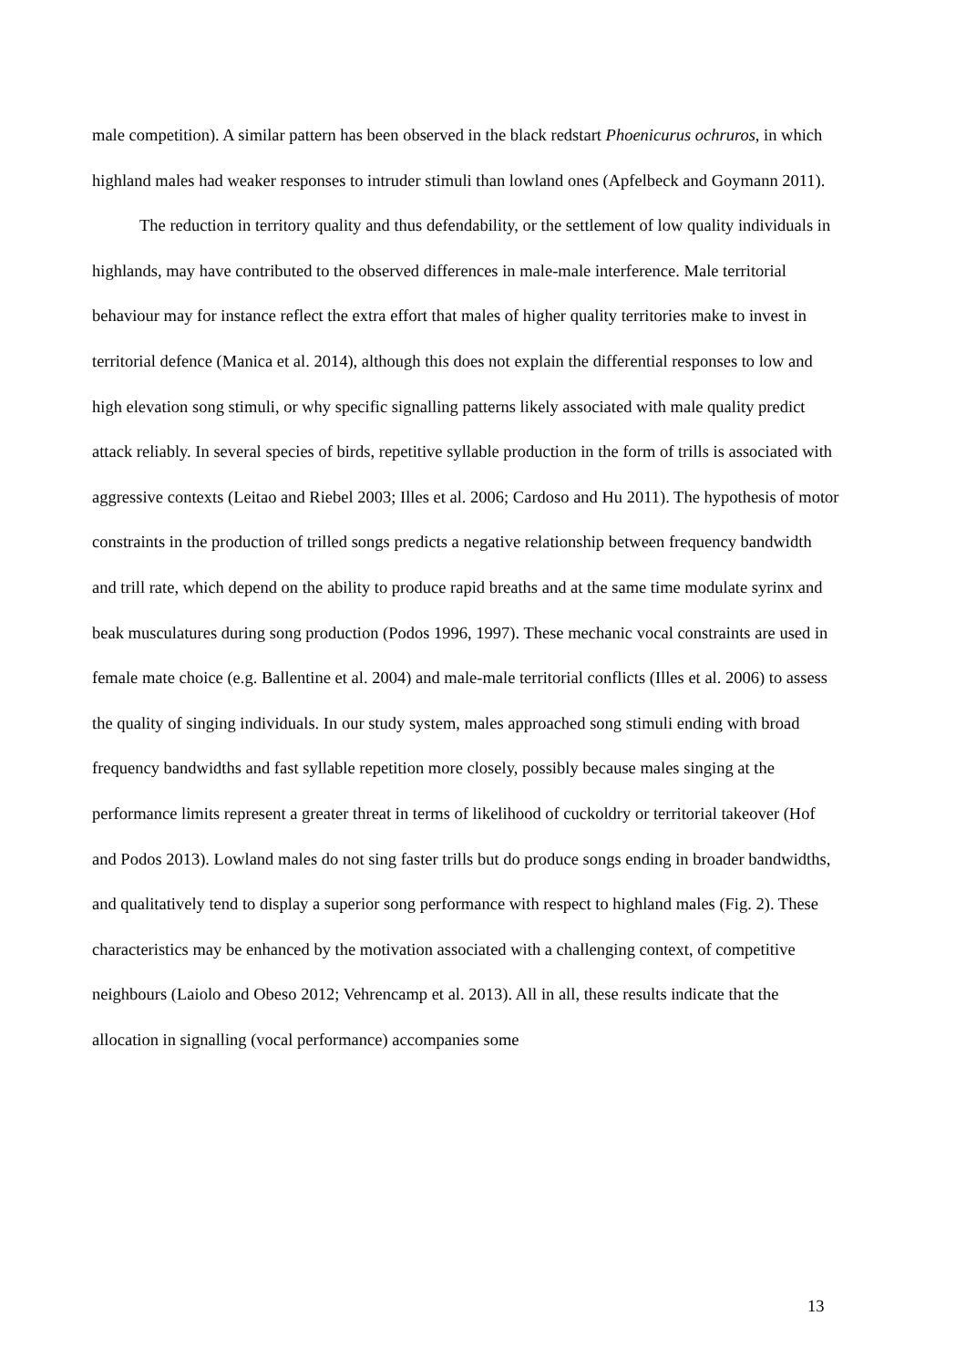male competition). A similar pattern has been observed in the black redstart Phoenicurus ochruros, in which highland males had weaker responses to intruder stimuli than lowland ones (Apfelbeck and Goymann 2011).
The reduction in territory quality and thus defendability, or the settlement of low quality individuals in highlands, may have contributed to the observed differences in male-male interference. Male territorial behaviour may for instance reflect the extra effort that males of higher quality territories make to invest in territorial defence (Manica et al. 2014), although this does not explain the differential responses to low and high elevation song stimuli, or why specific signalling patterns likely associated with male quality predict attack reliably. In several species of birds, repetitive syllable production in the form of trills is associated with aggressive contexts (Leitao and Riebel 2003; Illes et al. 2006; Cardoso and Hu 2011). The hypothesis of motor constraints in the production of trilled songs predicts a negative relationship between frequency bandwidth and trill rate, which depend on the ability to produce rapid breaths and at the same time modulate syrinx and beak musculatures during song production (Podos 1996, 1997). These mechanic vocal constraints are used in female mate choice (e.g. Ballentine et al. 2004) and male-male territorial conflicts (Illes et al. 2006) to assess the quality of singing individuals. In our study system, males approached song stimuli ending with broad frequency bandwidths and fast syllable repetition more closely, possibly because males singing at the performance limits represent a greater threat in terms of likelihood of cuckoldry or territorial takeover (Hof and Podos 2013). Lowland males do not sing faster trills but do produce songs ending in broader bandwidths, and qualitatively tend to display a superior song performance with respect to highland males (Fig. 2). These characteristics may be enhanced by the motivation associated with a challenging context, of competitive neighbours (Laiolo and Obeso 2012; Vehrencamp et al. 2013). All in all, these results indicate that the allocation in signalling (vocal performance) accompanies some
13